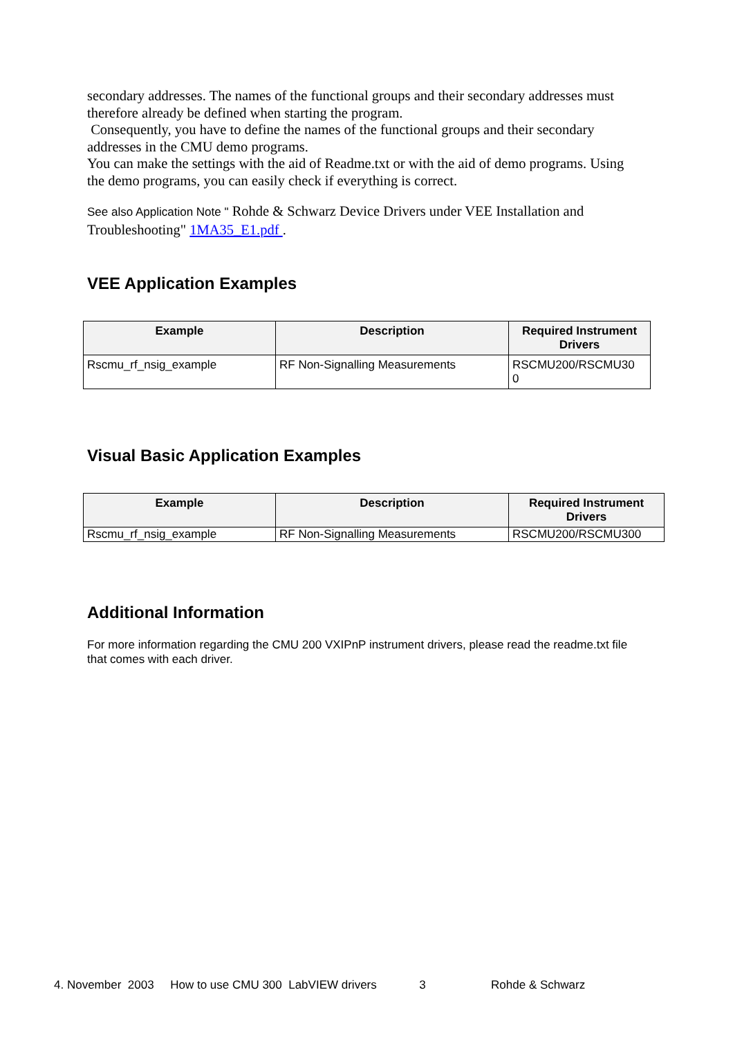secondary addresses. The names of the functional groups and their secondary addresses must therefore already be defined when starting the program.
Consequently, you have to define the names of the functional groups and their secondary addresses in the CMU demo programs.
You can make the settings with the aid of Readme.txt or with the aid of demo programs. Using the demo programs, you can easily check if everything is correct.
See also Application Note " Rohde & Schwarz Device Drivers under VEE Installation and Troubleshooting" 1MA35_E1.pdf .
VEE Application Examples
| Example | Description | Required Instrument Drivers |
| --- | --- | --- |
| Rscmu_rf_nsig_example | RF Non-Signalling Measurements | RSCMU200/RSCMU30 0 |
Visual Basic Application Examples
| Example | Description | Required Instrument Drivers |
| --- | --- | --- |
| Rscmu_rf_nsig_example | RF Non-Signalling Measurements | RSCMU200/RSCMU300 |
Additional Information
For more information regarding the CMU 200 VXIPnP instrument drivers, please read the readme.txt file that comes with each driver.
4. November 2003 How to use CMU 300 LabVIEW drivers 3 Rohde & Schwarz